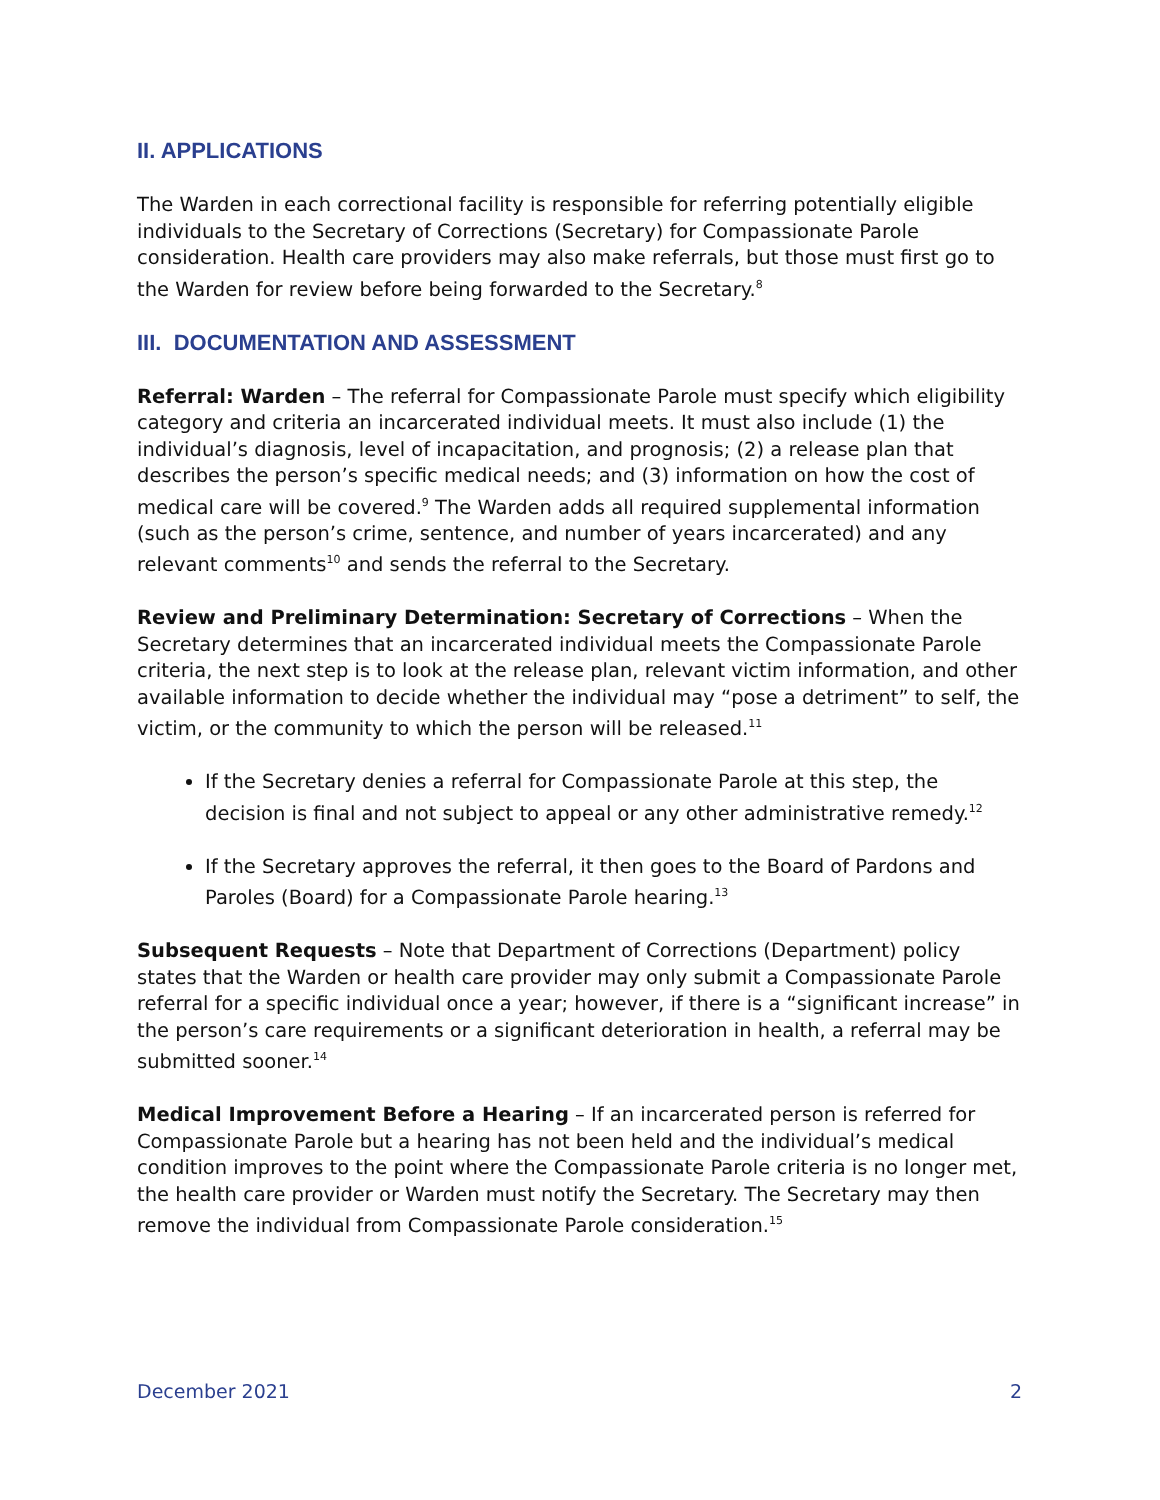II. APPLICATIONS
The Warden in each correctional facility is responsible for referring potentially eligible individuals to the Secretary of Corrections (Secretary) for Compassionate Parole consideration. Health care providers may also make referrals, but those must first go to the Warden for review before being forwarded to the Secretary.<sup>8</sup>
III. DOCUMENTATION AND ASSESSMENT
Referral: Warden – The referral for Compassionate Parole must specify which eligibility category and criteria an incarcerated individual meets. It must also include (1) the individual’s diagnosis, level of incapacitation, and prognosis; (2) a release plan that describes the person’s specific medical needs; and (3) information on how the cost of medical care will be covered.<sup>9</sup> The Warden adds all required supplemental information (such as the person’s crime, sentence, and number of years incarcerated) and any relevant comments<sup>10</sup> and sends the referral to the Secretary.
Review and Preliminary Determination: Secretary of Corrections – When the Secretary determines that an incarcerated individual meets the Compassionate Parole criteria, the next step is to look at the release plan, relevant victim information, and other available information to decide whether the individual may “pose a detriment” to self, the victim, or the community to which the person will be released.<sup>11</sup>
If the Secretary denies a referral for Compassionate Parole at this step, the decision is final and not subject to appeal or any other administrative remedy.<sup>12</sup>
If the Secretary approves the referral, it then goes to the Board of Pardons and Paroles (Board) for a Compassionate Parole hearing.<sup>13</sup>
Subsequent Requests – Note that Department of Corrections (Department) policy states that the Warden or health care provider may only submit a Compassionate Parole referral for a specific individual once a year; however, if there is a “significant increase” in the person’s care requirements or a significant deterioration in health, a referral may be submitted sooner.<sup>14</sup>
Medical Improvement Before a Hearing – If an incarcerated person is referred for Compassionate Parole but a hearing has not been held and the individual’s medical condition improves to the point where the Compassionate Parole criteria is no longer met, the health care provider or Warden must notify the Secretary. The Secretary may then remove the individual from Compassionate Parole consideration.<sup>15</sup>
December 2021 2